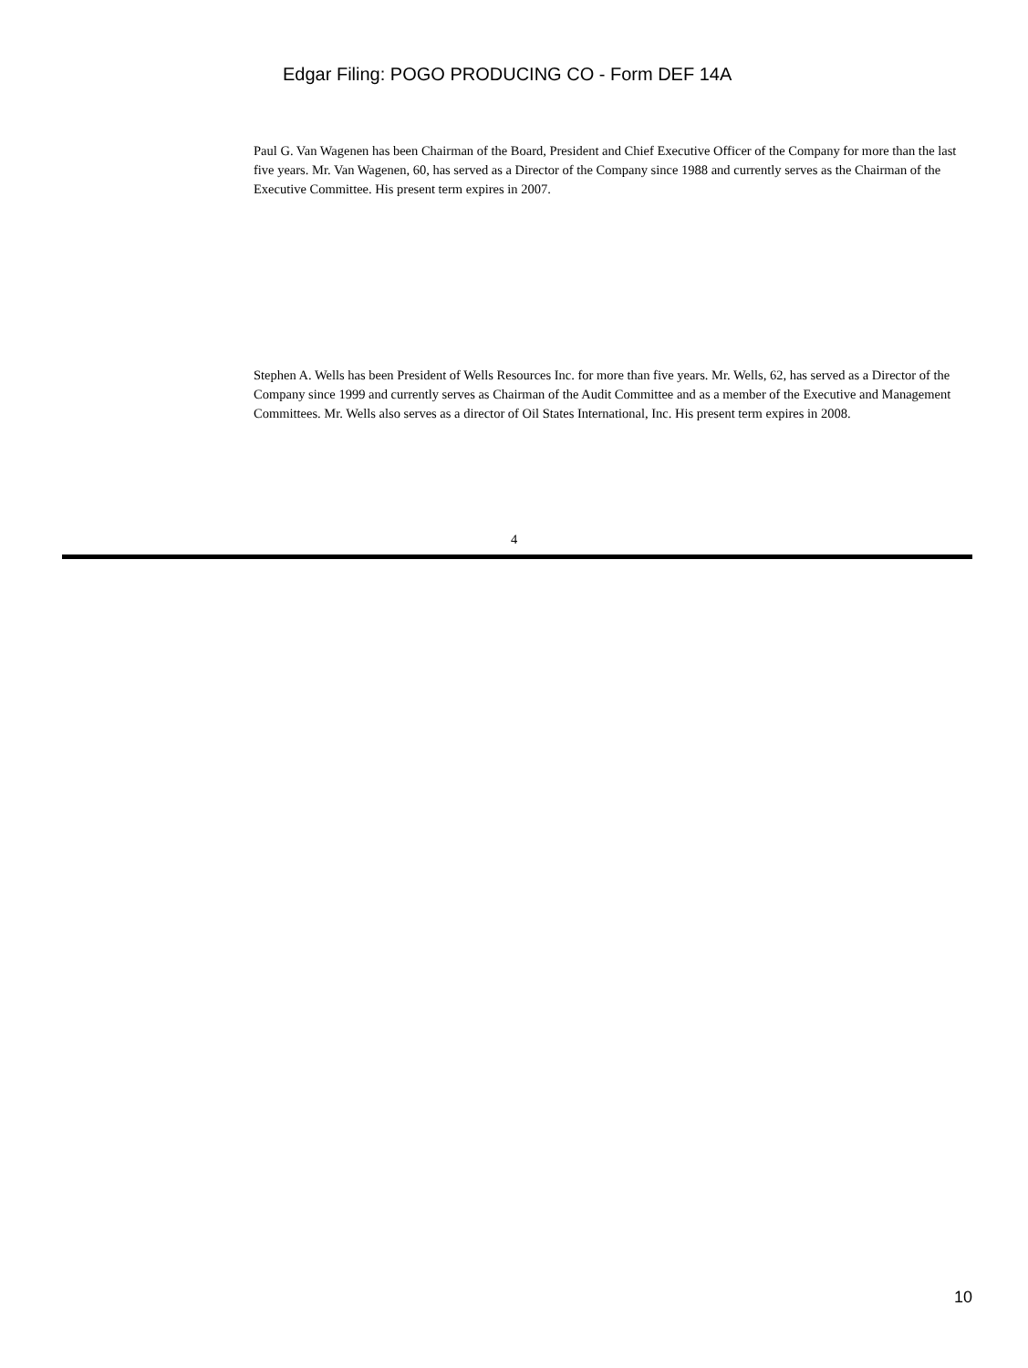Edgar Filing: POGO PRODUCING CO - Form DEF 14A
Paul G. Van Wagenen has been Chairman of the Board, President and Chief Executive Officer of the Company for more than the last five years. Mr. Van Wagenen, 60, has served as a Director of the Company since 1988 and currently serves as the Chairman of the Executive Committee. His present term expires in 2007.
Stephen A. Wells has been President of Wells Resources Inc. for more than five years. Mr. Wells, 62, has served as a Director of the Company since 1999 and currently serves as Chairman of the Audit Committee and as a member of the Executive and Management Committees. Mr. Wells also serves as a director of Oil States International, Inc. His present term expires in 2008.
4
10